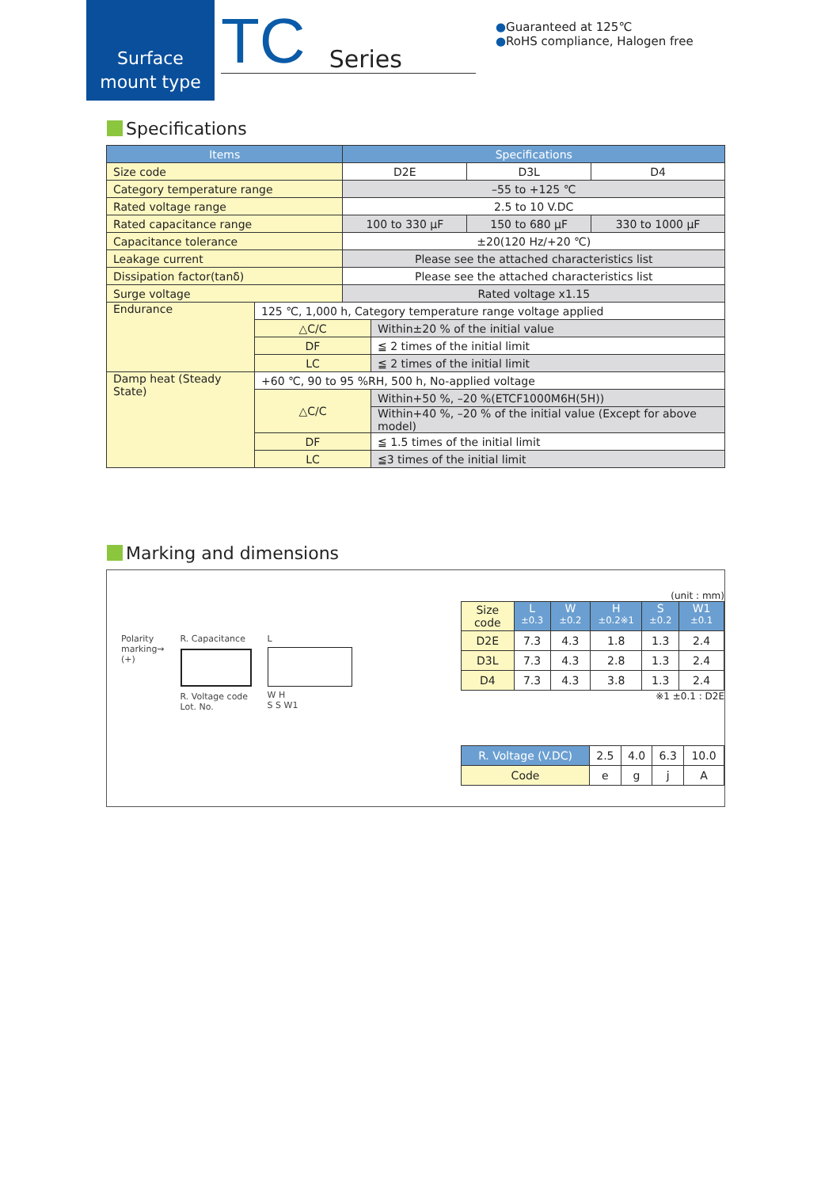Surface
mount type
TC Series
●Guaranteed at 125℃
●RoHS compliance, Halogen free
Specifications
| Items | Specifications | | |
| --- | --- | --- | --- |
| Size code | D2E | D3L | D4 |
| Category temperature range | –55 to +125 ℃ | | |
| Rated voltage range | 2.5 to 10 V.DC | | |
| Rated capacitance range | 100 to 330 μF | 150 to 680 μF | 330 to 1000 μF |
| Capacitance tolerance | ±20(120 Hz/+20 ℃) | | |
| Leakage current | Please see the attached characteristics list | | |
| Dissipation factor(tanδ) | Please see the attached characteristics list | | |
| Surge voltage | Rated voltage x1.15 | | |
| Endurance | 125 ℃, 1,000 h, Category temperature range voltage applied | |
| | △C/C | Within±20 % of the initial value |
| | DF | ≦ 2 times of the initial limit |
| | LC | ≦ 2 times of the initial limit |
| Damp heat (Steady State) | +60 ℃, 90 to 95 %RH, 500 h, No-applied voltage | |
| | △C/C | Within+50 %, –20 %(ETCF1000M6H(5H)) |
| | | Within+40 %, –20 % of the initial value (Except for above model) |
| | DF | ≦ 1.5 times of the initial limit |
| | LC | ≦3 times of the initial limit |
Marking and dimensions
Polarity
marking→
(+)
R. Capacitance
R. Voltage code
Lot. No.
L
W H
S S W1
(unit : mm)
| Size code | L <sup>±0.3</sup> | W <sup>±0.2</sup> | H <sup>±0.2※1</sup> | S <sup>±0.2</sup> | W1 <sup>±0.1</sup> |
| D2E | 7.3 | 4.3 | 1.8 | 1.3 | 2.4 |
| D3L | 7.3 | 4.3 | 2.8 | 1.3 | 2.4 |
| D4 | 7.3 | 4.3 | 3.8 | 1.3 | 2.4 |
※1 ±0.1 : D2E
| R. Voltage (V.DC) | 2.5 | 4.0 | 6.3 | 10.0 |
| Code | e | g | j | A |